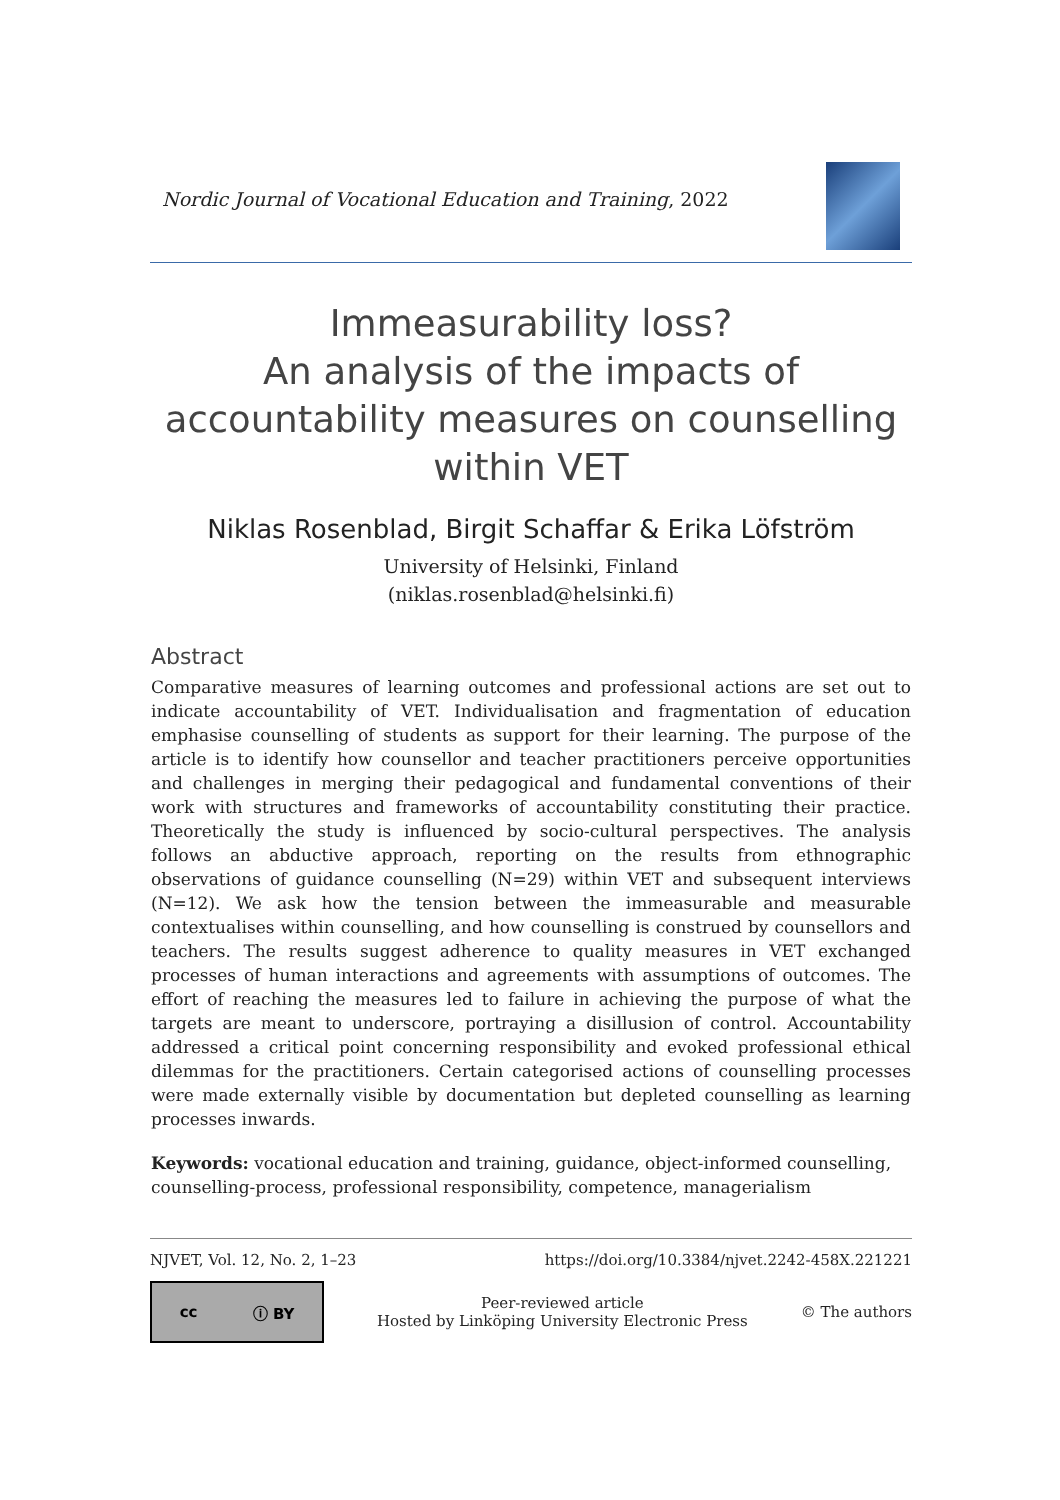Nordic Journal of Vocational Education and Training, 2022
Immeasurability loss?
An analysis of the impacts of accountability measures on counselling within VET
Niklas Rosenblad, Birgit Schaffar & Erika Löfström
University of Helsinki, Finland
(niklas.rosenblad@helsinki.fi)
Abstract
Comparative measures of learning outcomes and professional actions are set out to indicate accountability of VET. Individualisation and fragmentation of education emphasise counselling of students as support for their learning. The purpose of the article is to identify how counsellor and teacher practitioners perceive opportunities and challenges in merging their pedagogical and fundamental conventions of their work with structures and frameworks of accountability constituting their practice. Theoretically the study is influenced by socio-cultural perspectives. The analysis follows an abductive approach, reporting on the results from ethnographic observations of guidance counselling (N=29) within VET and subsequent interviews (N=12). We ask how the tension between the immeasurable and measurable contextualises within counselling, and how counselling is construed by counsellors and teachers. The results suggest adherence to quality measures in VET exchanged processes of human interactions and agreements with assumptions of outcomes. The effort of reaching the measures led to failure in achieving the purpose of what the targets are meant to underscore, portraying a disillusion of control. Accountability addressed a critical point concerning responsibility and evoked professional ethical dilemmas for the practitioners. Certain categorised actions of counselling processes were made externally visible by documentation but depleted counselling as learning processes inwards.
Keywords: vocational education and training, guidance, object-informed counselling, counselling-process, professional responsibility, competence, managerialism
NJVET, Vol. 12, No. 2, 1–23 https://doi.org/10.3384/njvet.2242-458X.221221
cc ⓘ BY
Peer-reviewed article
Hosted by Linköping University Electronic Press © The authors